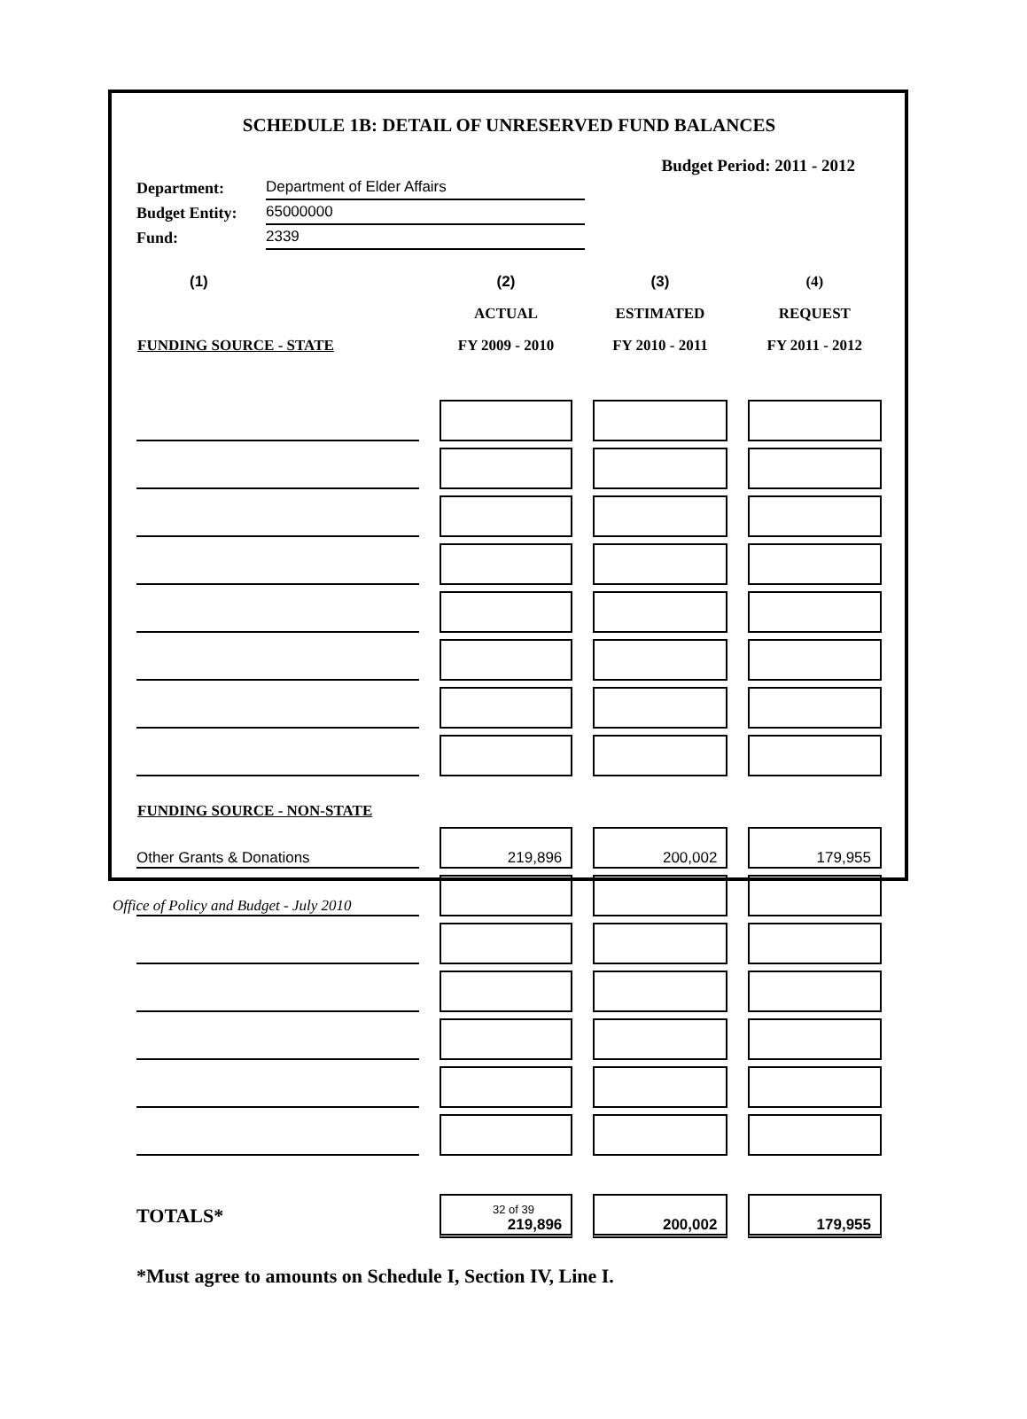SCHEDULE 1B: DETAIL OF UNRESERVED FUND BALANCES
Budget Period: 2011 - 2012
| Department: | Department of Elder Affairs |
| Budget Entity: | 65000000 |
| Fund: | 2339 |
| (1) | | (2) | | (3) | | (4) |
| --- | --- | --- | --- | --- | --- | --- |
| | | ACTUAL | | ESTIMATED | | REQUEST |
| FUNDING SOURCE - STATE | | FY 2009 - 2010 | | FY 2010 - 2011 | | FY 2011 - 2012 |
| FUNDING SOURCE - NON-STATE | | | | | | |
| Other Grants & Donations | | 219,896 | | 200,002 | | 179,955 |
| TOTALS* | | 219,896 | | 200,002 | | 179,955 |
*Must agree to amounts on Schedule I, Section IV, Line I.
Office of Policy and Budget - July 2010
32 of 39